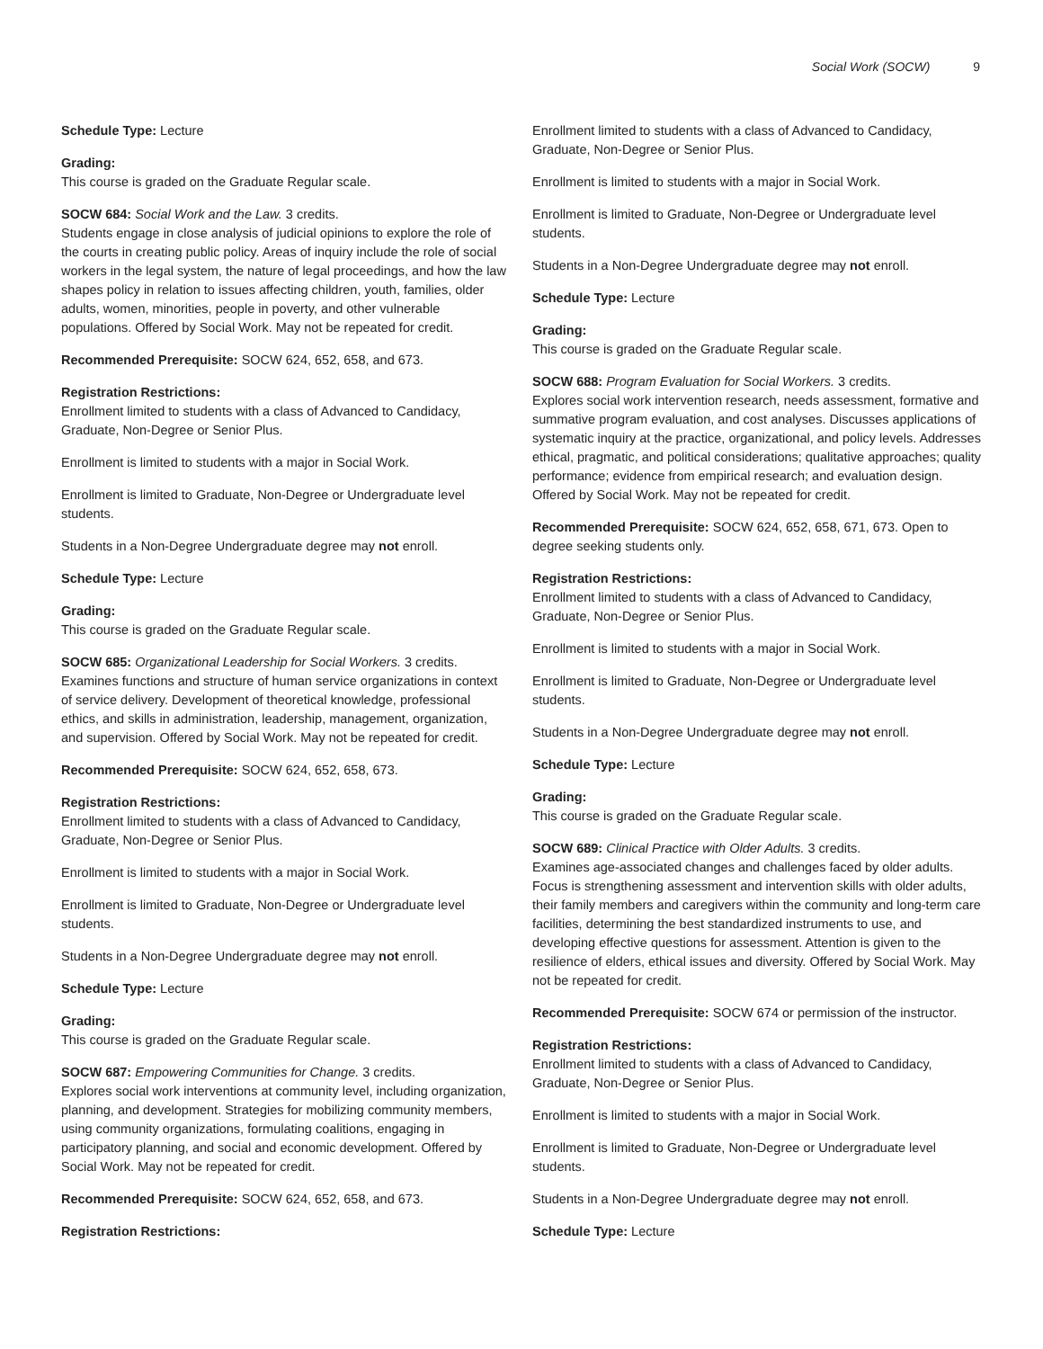Social Work (SOCW) 9
Schedule Type: Lecture
Grading:
This course is graded on the Graduate Regular scale.
SOCW 684: Social Work and the Law. 3 credits.
Students engage in close analysis of judicial opinions to explore the role of the courts in creating public policy. Areas of inquiry include the role of social workers in the legal system, the nature of legal proceedings, and how the law shapes policy in relation to issues affecting children, youth, families, older adults, women, minorities, people in poverty, and other vulnerable populations. Offered by Social Work. May not be repeated for credit.
Recommended Prerequisite: SOCW 624, 652, 658, and 673.
Registration Restrictions:
Enrollment limited to students with a class of Advanced to Candidacy, Graduate, Non-Degree or Senior Plus.
Enrollment is limited to students with a major in Social Work.
Enrollment is limited to Graduate, Non-Degree or Undergraduate level students.
Students in a Non-Degree Undergraduate degree may not enroll.
Schedule Type: Lecture
Grading:
This course is graded on the Graduate Regular scale.
SOCW 685: Organizational Leadership for Social Workers. 3 credits.
Examines functions and structure of human service organizations in context of service delivery. Development of theoretical knowledge, professional ethics, and skills in administration, leadership, management, organization, and supervision. Offered by Social Work. May not be repeated for credit.
Recommended Prerequisite: SOCW 624, 652, 658, 673.
Registration Restrictions:
Enrollment limited to students with a class of Advanced to Candidacy, Graduate, Non-Degree or Senior Plus.
Enrollment is limited to students with a major in Social Work.
Enrollment is limited to Graduate, Non-Degree or Undergraduate level students.
Students in a Non-Degree Undergraduate degree may not enroll.
Schedule Type: Lecture
Grading:
This course is graded on the Graduate Regular scale.
SOCW 687: Empowering Communities for Change. 3 credits.
Explores social work interventions at community level, including organization, planning, and development. Strategies for mobilizing community members, using community organizations, formulating coalitions, engaging in participatory planning, and social and economic development. Offered by Social Work. May not be repeated for credit.
Recommended Prerequisite: SOCW 624, 652, 658, and 673.
Registration Restrictions:
Enrollment limited to students with a class of Advanced to Candidacy, Graduate, Non-Degree or Senior Plus.
Enrollment is limited to students with a major in Social Work.
Enrollment is limited to Graduate, Non-Degree or Undergraduate level students.
Students in a Non-Degree Undergraduate degree may not enroll.
Schedule Type: Lecture
Grading:
This course is graded on the Graduate Regular scale.
SOCW 688: Program Evaluation for Social Workers. 3 credits.
Explores social work intervention research, needs assessment, formative and summative program evaluation, and cost analyses. Discusses applications of systematic inquiry at the practice, organizational, and policy levels. Addresses ethical, pragmatic, and political considerations; qualitative approaches; quality performance; evidence from empirical research; and evaluation design. Offered by Social Work. May not be repeated for credit.
Recommended Prerequisite: SOCW 624, 652, 658, 671, 673. Open to degree seeking students only.
Registration Restrictions:
Enrollment limited to students with a class of Advanced to Candidacy, Graduate, Non-Degree or Senior Plus.
Enrollment is limited to students with a major in Social Work.
Enrollment is limited to Graduate, Non-Degree or Undergraduate level students.
Students in a Non-Degree Undergraduate degree may not enroll.
Schedule Type: Lecture
Grading:
This course is graded on the Graduate Regular scale.
SOCW 689: Clinical Practice with Older Adults. 3 credits.
Examines age-associated changes and challenges faced by older adults. Focus is strengthening assessment and intervention skills with older adults, their family members and caregivers within the community and long-term care facilities, determining the best standardized instruments to use, and developing effective questions for assessment. Attention is given to the resilience of elders, ethical issues and diversity. Offered by Social Work. May not be repeated for credit.
Recommended Prerequisite: SOCW 674 or permission of the instructor.
Registration Restrictions:
Enrollment limited to students with a class of Advanced to Candidacy, Graduate, Non-Degree or Senior Plus.
Enrollment is limited to students with a major in Social Work.
Enrollment is limited to Graduate, Non-Degree or Undergraduate level students.
Students in a Non-Degree Undergraduate degree may not enroll.
Schedule Type: Lecture